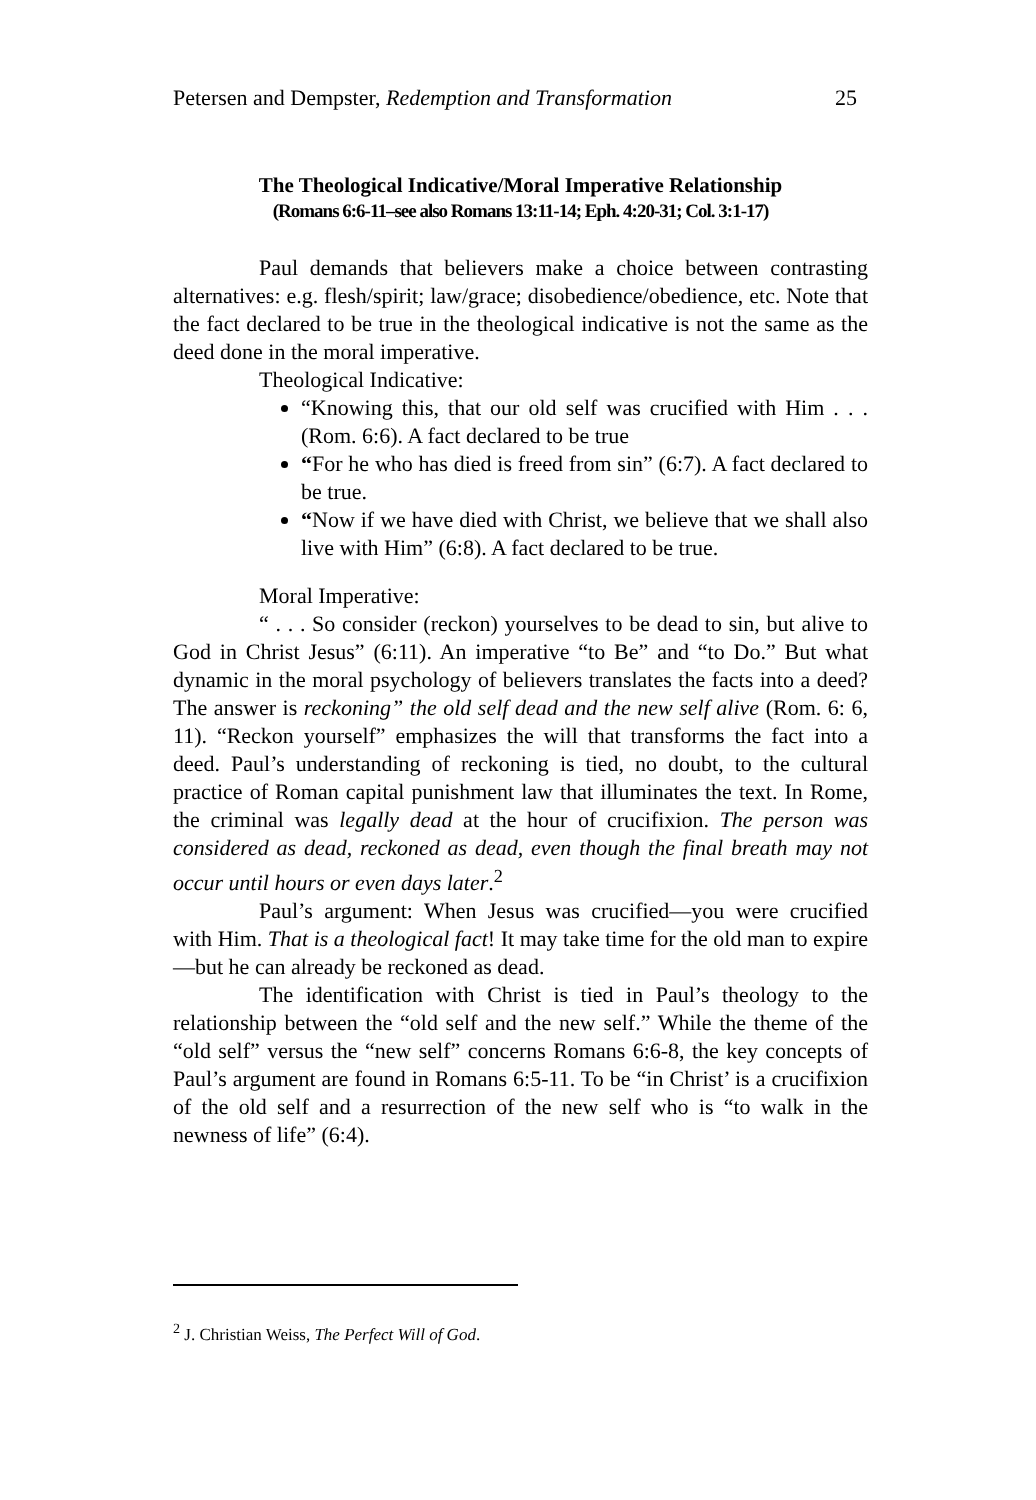Petersen and Dempster, Redemption and Transformation 25
The Theological Indicative/Moral Imperative Relationship
(Romans 6:6-11–see also Romans 13:11-14; Eph. 4:20-31; Col. 3:1-17)
Paul demands that believers make a choice between contrasting alternatives: e.g. flesh/spirit; law/grace; disobedience/obedience, etc. Note that the fact declared to be true in the theological indicative is not the same as the deed done in the moral imperative.
Theological Indicative:
“Knowing this, that our old self was crucified with Him . . . (Rom. 6:6). A fact declared to be true
“For he who has died is freed from sin” (6:7). A fact declared to be true.
“Now if we have died with Christ, we believe that we shall also live with Him” (6:8). A fact declared to be true.
Moral Imperative:
“ . . . So consider (reckon) yourselves to be dead to sin, but alive to God in Christ Jesus” (6:11). An imperative “to Be” and “to Do.” But what dynamic in the moral psychology of believers translates the facts into a deed? The answer is reckoning” the old self dead and the new self alive (Rom. 6: 6, 11). “Reckon yourself” emphasizes the will that transforms the fact into a deed. Paul’s understanding of reckoning is tied, no doubt, to the cultural practice of Roman capital punishment law that illuminates the text. In Rome, the criminal was legally dead at the hour of crucifixion. The person was considered as dead, reckoned as dead, even though the final breath may not occur until hours or even days later.<sup>2</sup>
Paul’s argument: When Jesus was crucified—you were crucified with Him. That is a theological fact! It may take time for the old man to expire—but he can already be reckoned as dead.
The identification with Christ is tied in Paul’s theology to the relationship between the “old self and the new self.” While the theme of the “old self” versus the “new self” concerns Romans 6:6-8, the key concepts of Paul’s argument are found in Romans 6:5-11. To be “in Christ’ is a crucifixion of the old self and a resurrection of the new self who is “to walk in the newness of life” (6:4).
<sup>2</sup> J. Christian Weiss, The Perfect Will of God.